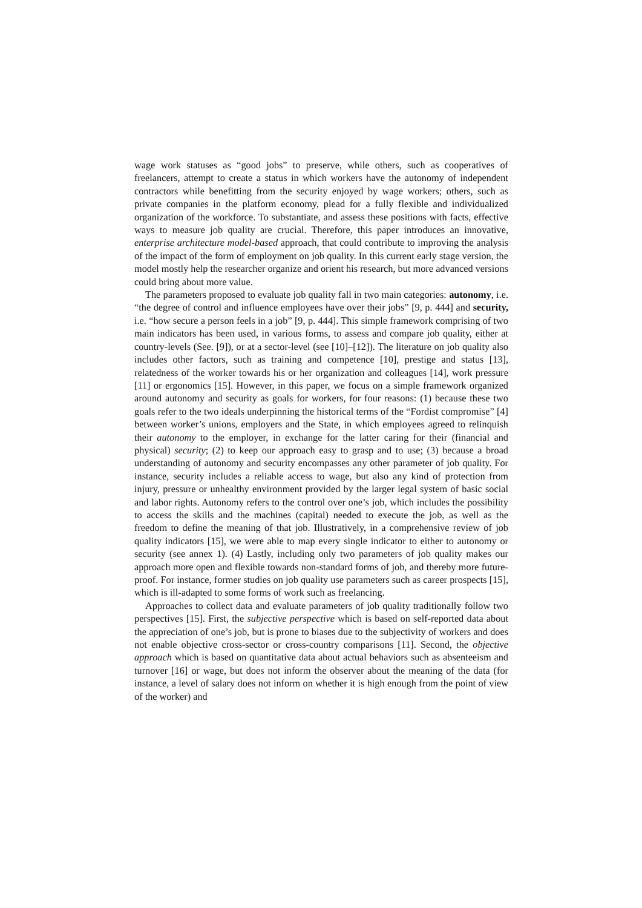wage work statuses as “good jobs” to preserve, while others, such as cooperatives of freelancers, attempt to create a status in which workers have the autonomy of independent contractors while benefitting from the security enjoyed by wage workers; others, such as private companies in the platform economy, plead for a fully flexible and individualized organization of the workforce. To substantiate, and assess these positions with facts, effective ways to measure job quality are crucial. Therefore, this paper introduces an innovative, enterprise architecture model-based approach, that could contribute to improving the analysis of the impact of the form of employment on job quality. In this current early stage version, the model mostly help the researcher organize and orient his research, but more advanced versions could bring about more value.
The parameters proposed to evaluate job quality fall in two main categories: autonomy, i.e. “the degree of control and influence employees have over their jobs” [9, p. 444] and security, i.e. “how secure a person feels in a job” [9, p. 444]. This simple framework comprising of two main indicators has been used, in various forms, to assess and compare job quality, either at country-levels (See. [9]), or at a sector-level (see [10]–[12]). The literature on job quality also includes other factors, such as training and competence [10], prestige and status [13], relatedness of the worker towards his or her organization and colleagues [14], work pressure [11] or ergonomics [15]. However, in this paper, we focus on a simple framework organized around autonomy and security as goals for workers, for four reasons: (1) because these two goals refer to the two ideals underpinning the historical terms of the “Fordist compromise” [4] between worker’s unions, employers and the State, in which employees agreed to relinquish their autonomy to the employer, in exchange for the latter caring for their (financial and physical) security; (2) to keep our approach easy to grasp and to use; (3) because a broad understanding of autonomy and security encompasses any other parameter of job quality. For instance, security includes a reliable access to wage, but also any kind of protection from injury, pressure or unhealthy environment provided by the larger legal system of basic social and labor rights. Autonomy refers to the control over one’s job, which includes the possibility to access the skills and the machines (capital) needed to execute the job, as well as the freedom to define the meaning of that job. Illustratively, in a comprehensive review of job quality indicators [15], we were able to map every single indicator to either to autonomy or security (see annex 1). (4) Lastly, including only two parameters of job quality makes our approach more open and flexible towards non-standard forms of job, and thereby more future-proof. For instance, former studies on job quality use parameters such as career prospects [15], which is ill-adapted to some forms of work such as freelancing.
Approaches to collect data and evaluate parameters of job quality traditionally follow two perspectives [15]. First, the subjective perspective which is based on self-reported data about the appreciation of one’s job, but is prone to biases due to the subjectivity of workers and does not enable objective cross-sector or cross-country comparisons [11]. Second, the objective approach which is based on quantitative data about actual behaviors such as absenteeism and turnover [16] or wage, but does not inform the observer about the meaning of the data (for instance, a level of salary does not inform on whether it is high enough from the point of view of the worker) and